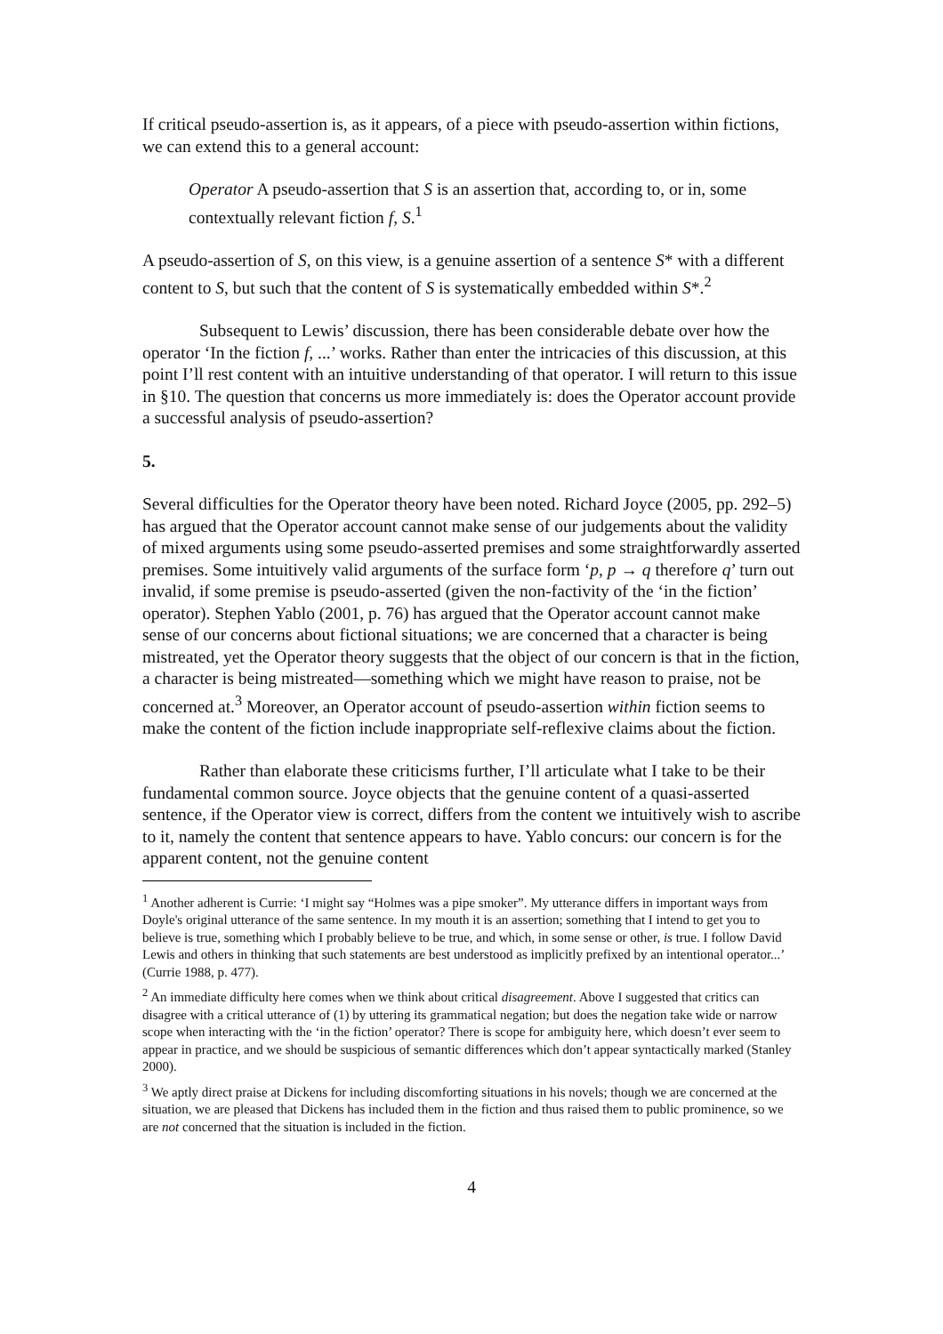If critical pseudo-assertion is, as it appears, of a piece with pseudo-assertion within fictions, we can extend this to a general account:
Operator A pseudo-assertion that S is an assertion that, according to, or in, some contextually relevant fiction f, S.<sup>1</sup>
A pseudo-assertion of S, on this view, is a genuine assertion of a sentence S* with a different content to S, but such that the content of S is systematically embedded within S*.<sup>2</sup>
Subsequent to Lewis’ discussion, there has been considerable debate over how the operator ‘In the fiction f, ...’ works. Rather than enter the intricacies of this discussion, at this point I’ll rest content with an intuitive understanding of that operator. I will return to this issue in §10. The question that concerns us more immediately is: does the Operator account provide a successful analysis of pseudo-assertion?
5.
Several difficulties for the Operator theory have been noted. Richard Joyce (2005, pp. 292–5) has argued that the Operator account cannot make sense of our judgements about the validity of mixed arguments using some pseudo-asserted premises and some straightforwardly asserted premises. Some intuitively valid arguments of the surface form ‘p, p → q therefore q’ turn out invalid, if some premise is pseudo-asserted (given the non-factivity of the ‘in the fiction’ operator). Stephen Yablo (2001, p. 76) has argued that the Operator account cannot make sense of our concerns about fictional situations; we are concerned that a character is being mistreated, yet the Operator theory suggests that the object of our concern is that in the fiction, a character is being mistreated—something which we might have reason to praise, not be concerned at.<sup>3</sup> Moreover, an Operator account of pseudo-assertion within fiction seems to make the content of the fiction include inappropriate self-reflexive claims about the fiction.
Rather than elaborate these criticisms further, I’ll articulate what I take to be their fundamental common source. Joyce objects that the genuine content of a quasi-asserted sentence, if the Operator view is correct, differs from the content we intuitively wish to ascribe to it, namely the content that sentence appears to have. Yablo concurs: our concern is for the apparent content, not the genuine content
<sup>1</sup> Another adherent is Currie: ‘I might say “Holmes was a pipe smoker”. My utterance differs in important ways from Doyle's original utterance of the same sentence. In my mouth it is an assertion; something that I intend to get you to believe is true, something which I probably believe to be true, and which, in some sense or other, is true. I follow David Lewis and others in thinking that such statements are best understood as implicitly prefixed by an intentional operator...’ (Currie 1988, p. 477).
<sup>2</sup> An immediate difficulty here comes when we think about critical disagreement. Above I suggested that critics can disagree with a critical utterance of (1) by uttering its grammatical negation; but does the negation take wide or narrow scope when interacting with the ‘in the fiction’ operator? There is scope for ambiguity here, which doesn’t ever seem to appear in practice, and we should be suspicious of semantic differences which don’t appear syntactically marked (Stanley 2000).
<sup>3</sup> We aptly direct praise at Dickens for including discomforting situations in his novels; though we are concerned at the situation, we are pleased that Dickens has included them in the fiction and thus raised them to public prominence, so we are not concerned that the situation is included in the fiction.
4